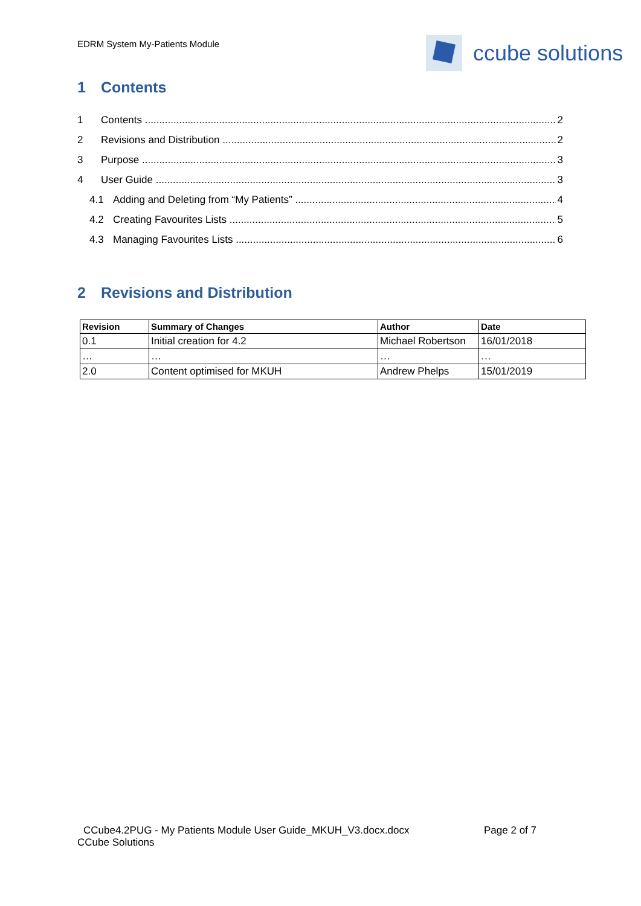EDRM System My-Patients Module ccube solutions
1 Contents
1 Contents 2
2 Revisions and Distribution 2
3 Purpose 3
4 User Guide 3
4.1 Adding and Deleting from “My Patients” 4
4.2 Creating Favourites Lists 5
4.3 Managing Favourites Lists 6
2 Revisions and Distribution
| Revision | Summary of Changes | Author | Date |
| --- | --- | --- | --- |
| 0.1 | Initial creation for 4.2 | Michael Robertson | 16/01/2018 |
| … | … | … | … |
| 2.0 | Content optimised for MKUH | Andrew Phelps | 15/01/2019 |
CCube4.2PUG - My Patients Module User Guide_MKUH_V3.docx.docx Page 2 of 7
CCube Solutions